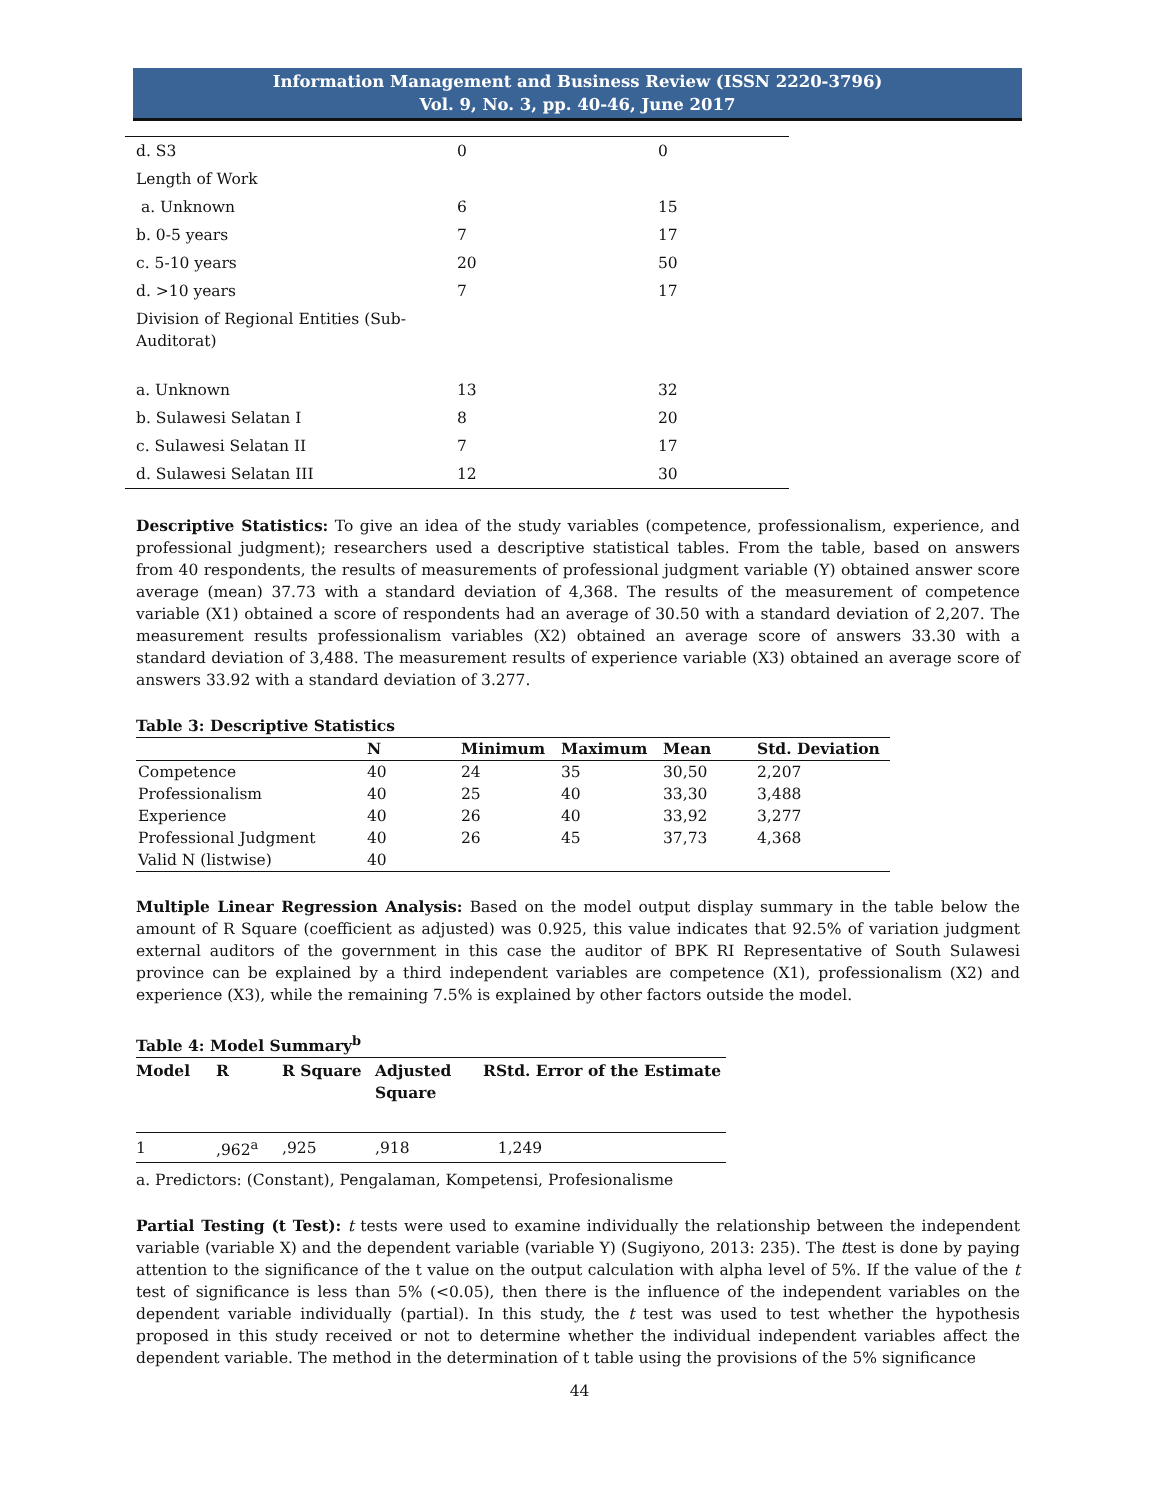Information Management and Business Review (ISSN 2220-3796)
Vol. 9, No. 3, pp. 40-46, June 2017
| d. S3 | 0 | 0 |
| Length of Work | | |
| a. Unknown | 6 | 15 |
| b. 0-5 years | 7 | 17 |
| c. 5-10 years | 20 | 50 |
| d. >10 years | 7 | 17 |
| Division of Regional Entities (Sub-Auditorat) | | |
| a. Unknown | 13 | 32 |
| b. Sulawesi Selatan I | 8 | 20 |
| c. Sulawesi Selatan II | 7 | 17 |
| d. Sulawesi Selatan III | 12 | 30 |
Descriptive Statistics: To give an idea of the study variables (competence, professionalism, experience, and professional judgment); researchers used a descriptive statistical tables. From the table, based on answers from 40 respondents, the results of measurements of professional judgment variable (Y) obtained answer score average (mean) 37.73 with a standard deviation of 4,368. The results of the measurement of competence variable (X1) obtained a score of respondents had an average of 30.50 with a standard deviation of 2,207. The measurement results professionalism variables (X2) obtained an average score of answers 33.30 with a standard deviation of 3,488. The measurement results of experience variable (X3) obtained an average score of answers 33.92 with a standard deviation of 3.277.
Table 3: Descriptive Statistics
| | N | Minimum | Maximum | Mean | Std. Deviation |
| --- | --- | --- | --- | --- | --- |
| Competence | 40 | 24 | 35 | 30,50 | 2,207 |
| Professionalism | 40 | 25 | 40 | 33,30 | 3,488 |
| Experience | 40 | 26 | 40 | 33,92 | 3,277 |
| Professional Judgment | 40 | 26 | 45 | 37,73 | 4,368 |
| Valid N (listwise) | 40 | | | | |
Multiple Linear Regression Analysis: Based on the model output display summary in the table below the amount of R Square (coefficient as adjusted) was 0.925, this value indicates that 92.5% of variation judgment external auditors of the government in this case the auditor of BPK RI Representative of South Sulawesi province can be explained by a third independent variables are competence (X1), professionalism (X2) and experience (X3), while the remaining 7.5% is explained by other factors outside the model.
Table 4: Model Summary<sup>b</sup>
| Model | R | R Square | Adjusted Square | RStd. Error of the Estimate |
| --- | --- | --- | --- | --- |
| 1 | ,962<sup>a</sup> | ,925 | ,918 | 1,249 |
a. Predictors: (Constant), Pengalaman, Kompetensi, Profesionalisme
Partial Testing (t Test): t tests were used to examine individually the relationship between the independent variable (variable X) and the dependent variable (variable Y) (Sugiyono, 2013: 235). The ttest is done by paying attention to the significance of the t value on the output calculation with alpha level of 5%. If the value of the t test of significance is less than 5% (<0.05), then there is the influence of the independent variables on the dependent variable individually (partial). In this study, the t test was used to test whether the hypothesis proposed in this study received or not to determine whether the individual independent variables affect the dependent variable. The method in the determination of t table using the provisions of the 5% significance
44